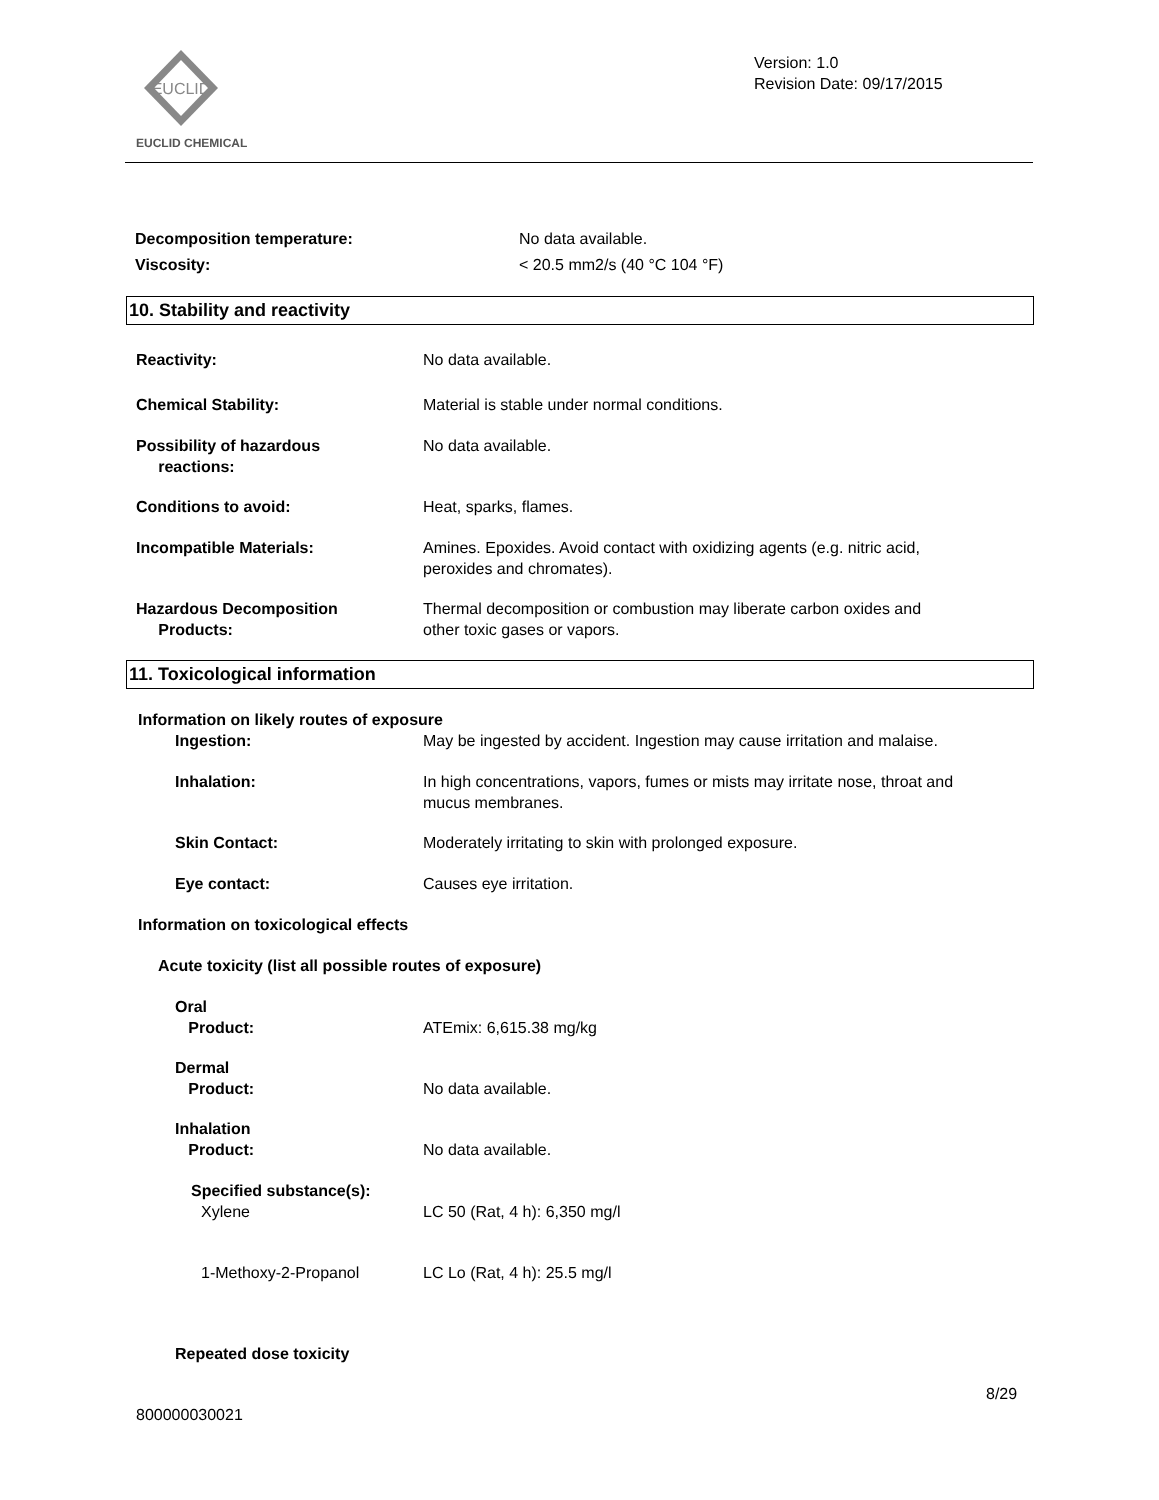EUCLID
EUCLID CHEMICAL
Version: 1.0
Revision Date: 09/17/2015
Decomposition temperature: No data available.
Viscosity: < 20.5 mm2/s (40 °C 104 °F)
10. Stability and reactivity
Reactivity: No data available.
Chemical Stability:
Material is stable under normal conditions.
Possibility of hazardous
reactions:
No data available.
Conditions to avoid: Heat, sparks, flames.
Incompatible Materials:
Amines. Epoxides. Avoid contact with oxidizing agents (e.g. nitric acid,
peroxides and chromates).
Hazardous Decomposition
Products:
Thermal decomposition or combustion may liberate carbon oxides and
other toxic gases or vapors.
11. Toxicological information
Information on likely routes of exposure
Ingestion:
May be ingested by accident. Ingestion may cause irritation and malaise.
Inhalation:
In high concentrations, vapors, fumes or mists may irritate nose, throat and
mucus membranes.
Skin Contact:
Moderately irritating to skin with prolonged exposure.
Eye contact: Causes eye irritation.
Information on toxicological effects
Acute toxicity (list all possible routes of exposure)
Oral
Product:
ATEmix: 6,615.38 mg/kg
Dermal
Product:
No data available.
Inhalation
Product:
No data available.
Specified substance(s):
Xylene LC 50 (Rat, 4 h): 6,350 mg/l
1-Methoxy-2-Propanol LC Lo (Rat, 4 h): 25.5 mg/l
Repeated dose toxicity
8/29
800000030021